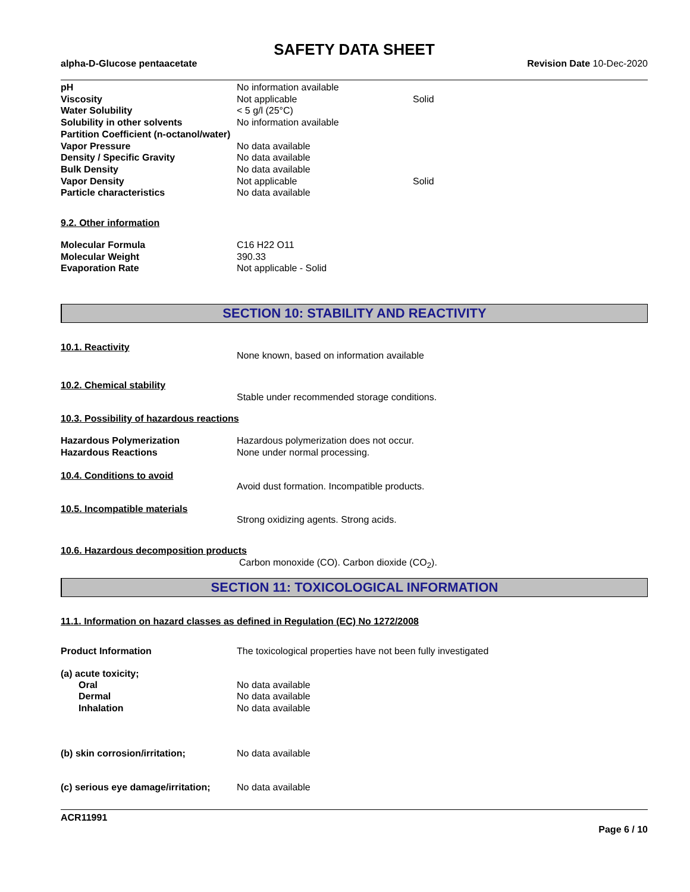SAFETY DATA SHEET
alpha-D-Glucose pentaacetate Revision Date 10-Dec-2020
| pH | No information available | |
| Viscosity | Not applicable | Solid |
| Water Solubility | < 5 g/l (25°C) | |
| Solubility in other solvents | No information available | |
| Partition Coefficient (n-octanol/water) | | |
| Vapor Pressure | No data available | |
| Density / Specific Gravity | No data available | |
| Bulk Density | No data available | |
| Vapor Density | Not applicable | Solid |
| Particle characteristics | No data available | |
9.2. Other information
| Molecular Formula | C16 H22 O11 |
| Molecular Weight | 390.33 |
| Evaporation Rate | Not applicable - Solid |
SECTION 10: STABILITY AND REACTIVITY
10.1. Reactivity
None known, based on information available
10.2. Chemical stability
Stable under recommended storage conditions.
10.3. Possibility of hazardous reactions
| Hazardous Polymerization | Hazardous polymerization does not occur. |
| Hazardous Reactions | None under normal processing. |
10.4. Conditions to avoid
Avoid dust formation. Incompatible products.
10.5. Incompatible materials
Strong oxidizing agents. Strong acids.
10.6. Hazardous decomposition products
Carbon monoxide (CO). Carbon dioxide (CO<sub>2</sub>).
SECTION 11: TOXICOLOGICAL INFORMATION
11.1. Information on hazard classes as defined in Regulation (EC) No 1272/2008
Product Information The toxicological properties have not been fully investigated
(a) acute toxicity;
| Oral | No data available |
| Dermal | No data available |
| Inhalation | No data available |
(b) skin corrosion/irritation; No data available
(c) serious eye damage/irritation;
No data available
ACR11991
Page 6 / 10